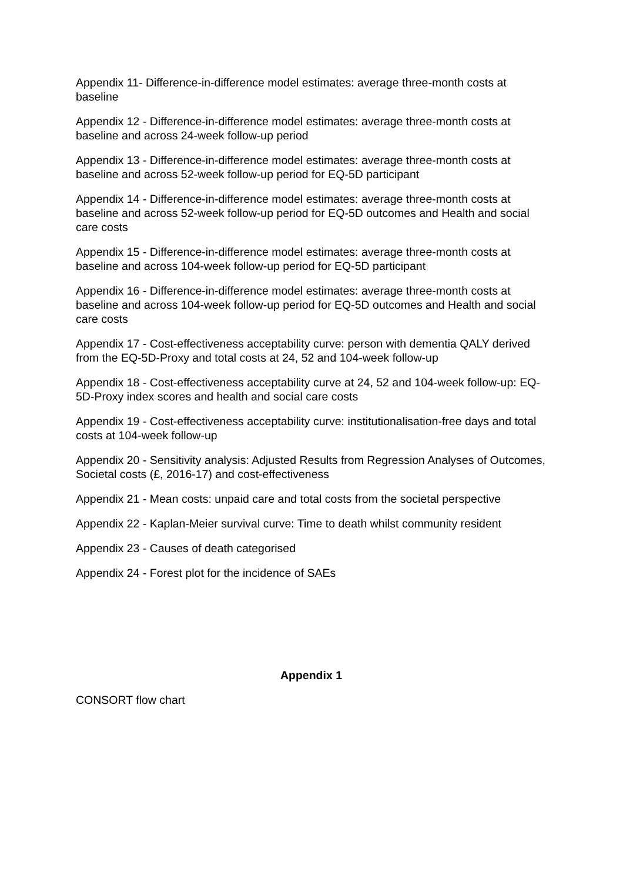Appendix 11- Difference-in-difference model estimates: average three-month costs at baseline
Appendix 12 - Difference-in-difference model estimates: average three-month costs at baseline and across 24-week follow-up period
Appendix 13 - Difference-in-difference model estimates: average three-month costs at baseline and across 52-week follow-up period for EQ-5D participant
Appendix 14 - Difference-in-difference model estimates: average three-month costs at baseline and across 52-week follow-up period for EQ-5D outcomes and Health and social care costs
Appendix 15 - Difference-in-difference model estimates: average three-month costs at baseline and across 104-week follow-up period for EQ-5D participant
Appendix 16 - Difference-in-difference model estimates: average three-month costs at baseline and across 104-week follow-up period for EQ-5D outcomes and Health and social care costs
Appendix 17 - Cost-effectiveness acceptability curve: person with dementia QALY derived from the EQ-5D-Proxy and total costs at 24, 52 and 104-week follow-up
Appendix 18 - Cost-effectiveness acceptability curve at 24, 52 and 104-week follow-up: EQ-5D-Proxy index scores and health and social care costs
Appendix 19 - Cost-effectiveness acceptability curve: institutionalisation-free days and total costs at 104-week follow-up
Appendix 20 - Sensitivity analysis: Adjusted Results from Regression Analyses of Outcomes, Societal costs (£, 2016-17) and cost-effectiveness
Appendix 21 - Mean costs: unpaid care and total costs from the societal perspective
Appendix 22 - Kaplan-Meier survival curve: Time to death whilst community resident
Appendix 23 - Causes of death categorised
Appendix 24 - Forest plot for the incidence of SAEs
Appendix 1
CONSORT flow chart